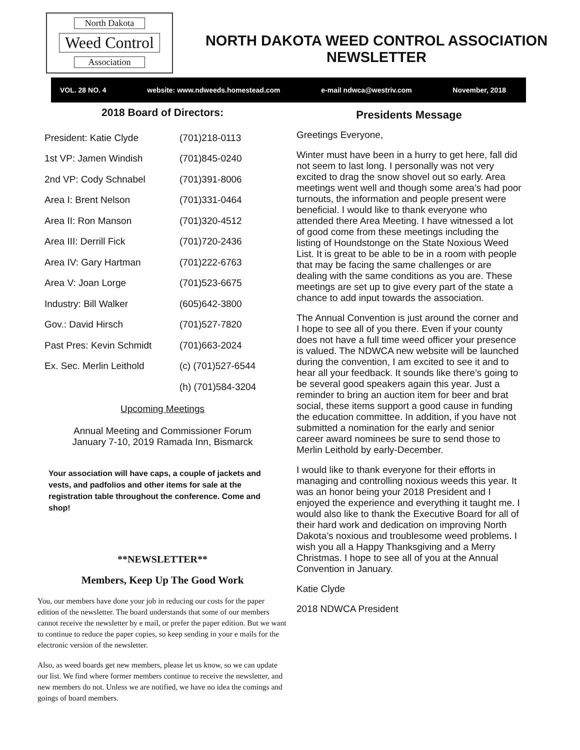North Dakota
Weed Control
Association
NORTH DAKOTA WEED CONTROL ASSOCIATION
NEWSLETTER
VOL. 28 NO. 4 website: www.ndweeds.homestead.com e-mail ndwca@westriv.com November, 2018
2018 Board of Directors:
| President: Katie Clyde | (701)218-0113 |
| 1st VP: Jamen Windish | (701)845-0240 |
| 2nd VP: Cody Schnabel | (701)391-8006 |
| Area I: Brent Nelson | (701)331-0464 |
| Area II: Ron Manson | (701)320-4512 |
| Area III: Derrill Fick | (701)720-2436 |
| Area IV: Gary Hartman | (701)222-6763 |
| Area V: Joan Lorge | (701)523-6675 |
| Industry: Bill Walker | (605)642-3800 |
| Gov.: David Hirsch | (701)527-7820 |
| Past Pres: Kevin Schmidt | (701)663-2024 |
| Ex. Sec. Merlin Leithold | (c) (701)527-6544 |
| | (h) (701)584-3204 |
Upcoming Meetings
Annual Meeting and Commissioner Forum
January 7-10, 2019 Ramada Inn, Bismarck
Your association will have caps, a couple of jackets and vests, and padfolios and other items for sale at the registration table throughout the conference. Come and shop!
**NEWSLETTER**
Members, Keep Up The Good Work
You, our members have done your job in reducing our costs for the paper edition of the newsletter. The board understands that some of our members cannot receive the newsletter by e mail, or prefer the paper edition. But we want to continue to reduce the paper copies, so keep sending in your e mails for the electronic version of the newsletter.
Also, as weed boards get new members, please let us know, so we can update our list. We find where former members continue to receive the newsletter, and new members do not. Unless we are notified, we have no idea the comings and goings of board members.
Presidents Message
Greetings Everyone,
Winter must have been in a hurry to get here, fall did not seem to last long. I personally was not very excited to drag the snow shovel out so early. Area meetings went well and though some area’s had poor turnouts, the information and people present were beneficial. I would like to thank everyone who attended there Area Meeting. I have witnessed a lot of good come from these meetings including the listing of Houndstonge on the State Noxious Weed List. It is great to be able to be in a room with people that may be facing the same challenges or are dealing with the same conditions as you are. These meetings are set up to give every part of the state a chance to add input towards the association.
The Annual Convention is just around the corner and I hope to see all of you there. Even if your county does not have a full time weed officer your presence is valued. The NDWCA new website will be launched during the convention, I am excited to see it and to hear all your feedback. It sounds like there’s going to be several good speakers again this year. Just a reminder to bring an auction item for beer and brat social, these items support a good cause in funding the education committee. In addition, if you have not submitted a nomination for the early and senior career award nominees be sure to send those to Merlin Leithold by early-December.
I would like to thank everyone for their efforts in managing and controlling noxious weeds this year. It was an honor being your 2018 President and I enjoyed the experience and everything it taught me. I would also like to thank the Executive Board for all of their hard work and dedication on improving North Dakota’s noxious and troublesome weed problems. I wish you all a Happy Thanksgiving and a Merry Christmas. I hope to see all of you at the Annual Convention in January.
Katie Clyde
2018 NDWCA President